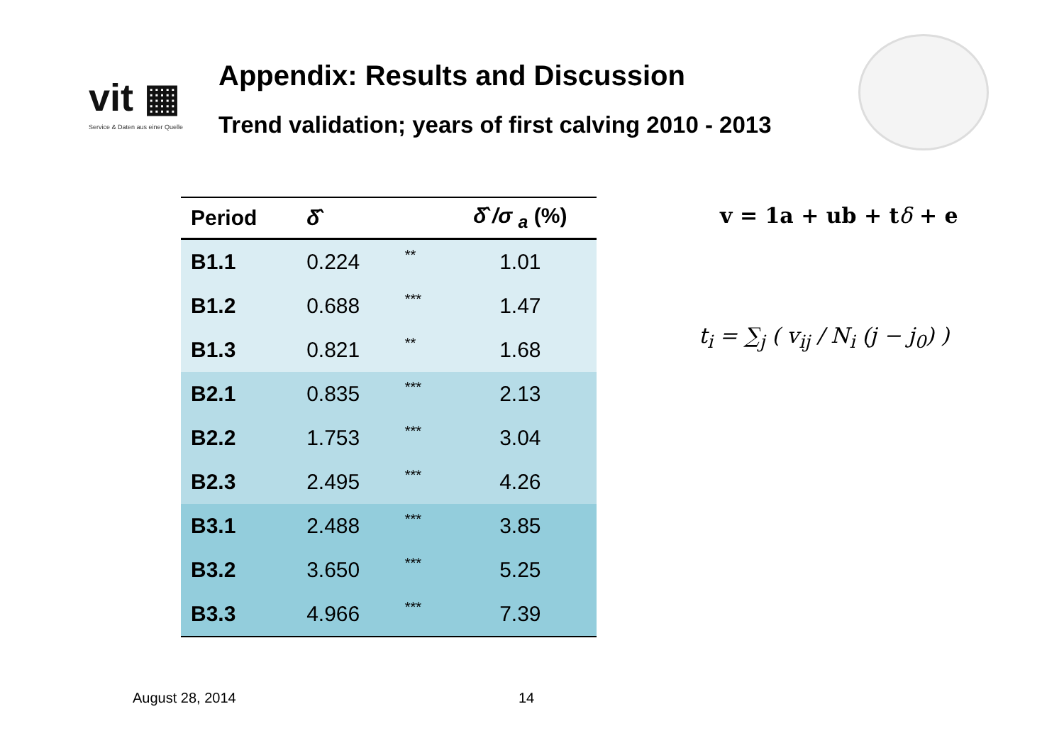vit ▦
Service & Daten aus einer Quelle
Appendix: Results and Discussion
Trend validation; years of first calving 2010 - 2013
| Period | δ̂ | | δ̂ /σ <sub>a</sub> (%) |
| --- | --- | --- | --- |
| B1.1 | 0.224 | ** | 1.01 |
| B1.2 | 0.688 | *** | 1.47 |
| B1.3 | 0.821 | ** | 1.68 |
| B2.1 | 0.835 | *** | 2.13 |
| B2.2 | 1.753 | *** | 3.04 |
| B2.3 | 2.495 | *** | 4.26 |
| B3.1 | 2.488 | *** | 3.85 |
| B3.2 | 3.650 | *** | 5.25 |
| B3.3 | 4.966 | *** | 7.39 |
v = 1a + ub + tδ + e
t<sub>i</sub> = ∑<sub>j</sub> ( v<sub>ij</sub> / N<sub>i</sub> (j − j<sub>0</sub>) )
August 28, 2014 14